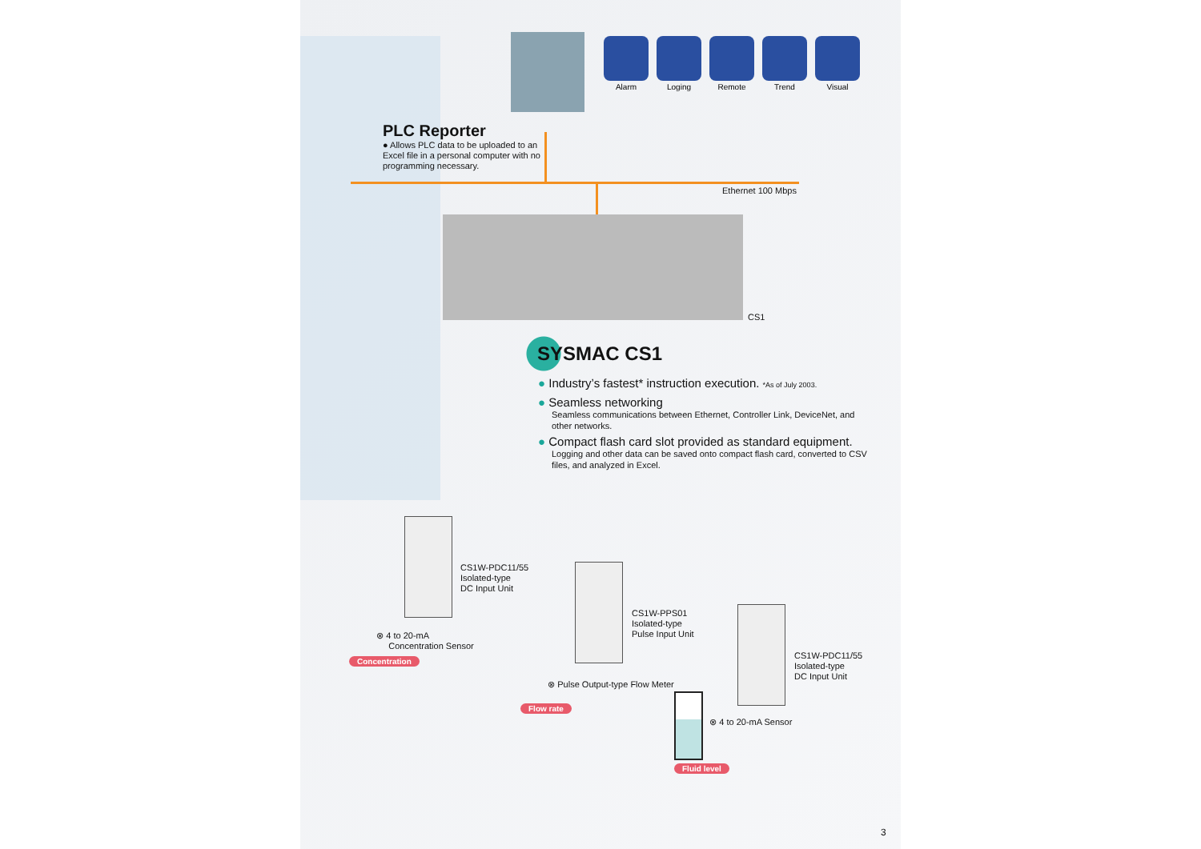Alarm Loging Remote Trend Visual
PLC Reporter
● Allows PLC data to be uploaded to an Excel file in a personal computer with no programming necessary.
Ethernet 100 Mbps
CS1
SYSMAC CS1
● Industry’s fastest* instruction execution. *As of July 2003.
● Seamless networking
Seamless communications between Ethernet, Controller Link, DeviceNet, and other networks.
● Compact flash card slot provided as standard equipment.
Logging and other data can be saved onto compact flash card, converted to CSV files, and analyzed in Excel.
CS1W-PDC11/55
Isolated-type
DC Input Unit
⊗ 4 to 20-mA
Concentration Sensor
Concentration
CS1W-PPS01
Isolated-type
Pulse Input Unit
⊗ Pulse Output-type Flow Meter
Flow rate
CS1W-PDC11/55
Isolated-type
DC Input Unit
⊗ 4 to 20-mA Sensor
Fluid level
3